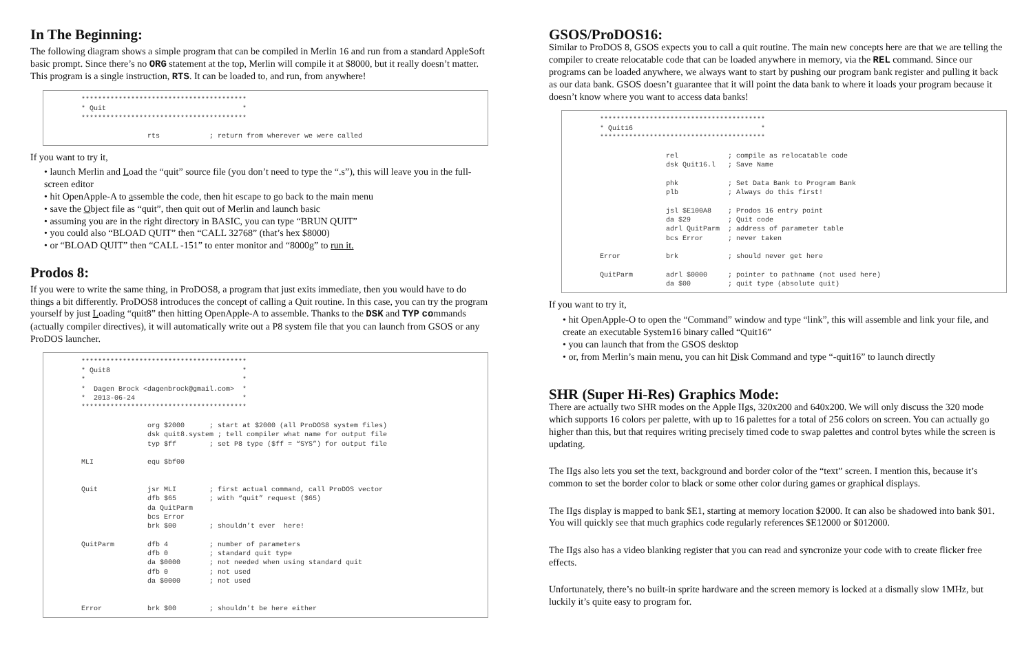In The Beginning:
The following diagram shows a simple program that can be compiled in Merlin 16 and run from a standard AppleSoft basic prompt. Since there’s no ORG statement at the top, Merlin will compile it at $8000, but it really doesn’t matter. This program is a single instruction, RTS. It can be loaded to, and run, from anywhere!
****************************************
* Quit                                 *
****************************************

                rts            ; return from wherever we were called
If you want to try it,
• launch Merlin and Load the “quit” source file (you don’t need to type the “.s”), this will leave you in the full-screen editor
• hit OpenApple-A to assemble the code, then hit escape to go back to the main menu
• save the Object file as “quit”, then quit out of Merlin and launch basic
• assuming you are in the right directory in BASIC, you can type “BRUN QUIT”
• you could also “BLOAD QUIT” then “CALL 32768” (that’s hex $8000)
• or “BLOAD QUIT” then “CALL -151” to enter monitor and “8000g” to run it.
Prodos 8:
If you were to write the same thing, in ProDOS8, a program that just exits immediate, then you would have to do things a bit differently. ProDOS8 introduces the concept of calling a Quit routine. In this case, you can try the program yourself by just Loading “quit8” then hitting OpenApple-A to assemble. Thanks to the DSK and TYP commands (actually compiler directives), it will automatically write out a P8 system file that you can launch from GSOS or any ProDOS launcher.
****************************************
* Quit8                                *
*                                      *
*  Dagen Brock <dagenbrock@gmail.com>  *
*  2013-06-24                          *
****************************************

                org $2000      ; start at $2000 (all ProDOS8 system files)
                dsk quit8.system ; tell compiler what name for output file
                typ $ff        ; set P8 type ($ff = “SYS”) for output file

MLI             equ $bf00


Quit            jsr MLI        ; first actual command, call ProDOS vector
                dfb $65        ; with “quit” request ($65)
                da QuitParm
                bcs Error
                brk $00        ; shouldn’t ever  here!

QuitParm        dfb 4          ; number of parameters
                dfb 0          ; standard quit type
                da $0000       ; not needed when using standard quit
                dfb 0          ; not used
                da $0000       ; not used


Error           brk $00        ; shouldn’t be here either
GSOS/ProDOS16:
Similar to ProDOS 8, GSOS expects you to call a quit routine. The main new concepts here are that we are telling the compiler to create relocatable code that can be loaded anywhere in memory, via the REL command. Since our programs can be loaded anywhere, we always want to start by pushing our program bank register and pulling it back as our data bank. GSOS doesn’t guarantee that it will point the data bank to where it loads your program because it doesn’t know where you want to access data banks!
****************************************
* Quit16                               *
****************************************

                rel            ; compile as relocatable code
                dsk Quit16.l   ; Save Name

                phk            ; Set Data Bank to Program Bank
                plb            ; Always do this first!

                jsl $E100A8    ; Prodos 16 entry point
                da $29         ; Quit code
                adrl QuitParm  ; address of parameter table
                bcs Error      ; never taken

Error           brk            ; should never get here

QuitParm        adrl $0000     ; pointer to pathname (not used here)
                da $00         ; quit type (absolute quit)
If you want to try it,
• hit OpenApple-O to open the “Command” window and type “link”, this will assemble and link your file, and create an executable System16 binary called “Quit16”
• you can launch that from the GSOS desktop
• or, from Merlin’s main menu, you can hit Disk Command and type “-quit16” to launch directly
SHR (Super Hi-Res) Graphics Mode:
There are actually two SHR modes on the Apple IIgs, 320x200 and 640x200. We will only discuss the 320 mode which supports 16 colors per palette, with up to 16 palettes for a total of 256 colors on screen. You can actually go higher than this, but that requires writing precisely timed code to swap palettes and control bytes while the screen is updating.
The IIgs also lets you set the text, background and border color of the “text” screen. I mention this, because it’s common to set the border color to black or some other color during games or graphical displays.
The IIgs display is mapped to bank $E1, starting at memory location $2000. It can also be shadowed into bank $01. You will quickly see that much graphics code regularly references $E12000 or $012000.
The IIgs also has a video blanking register that you can read and syncronize your code with to create flicker free effects.
Unfortunately, there’s no built-in sprite hardware and the screen memory is locked at a dismally slow 1MHz, but luckily it’s quite easy to program for.